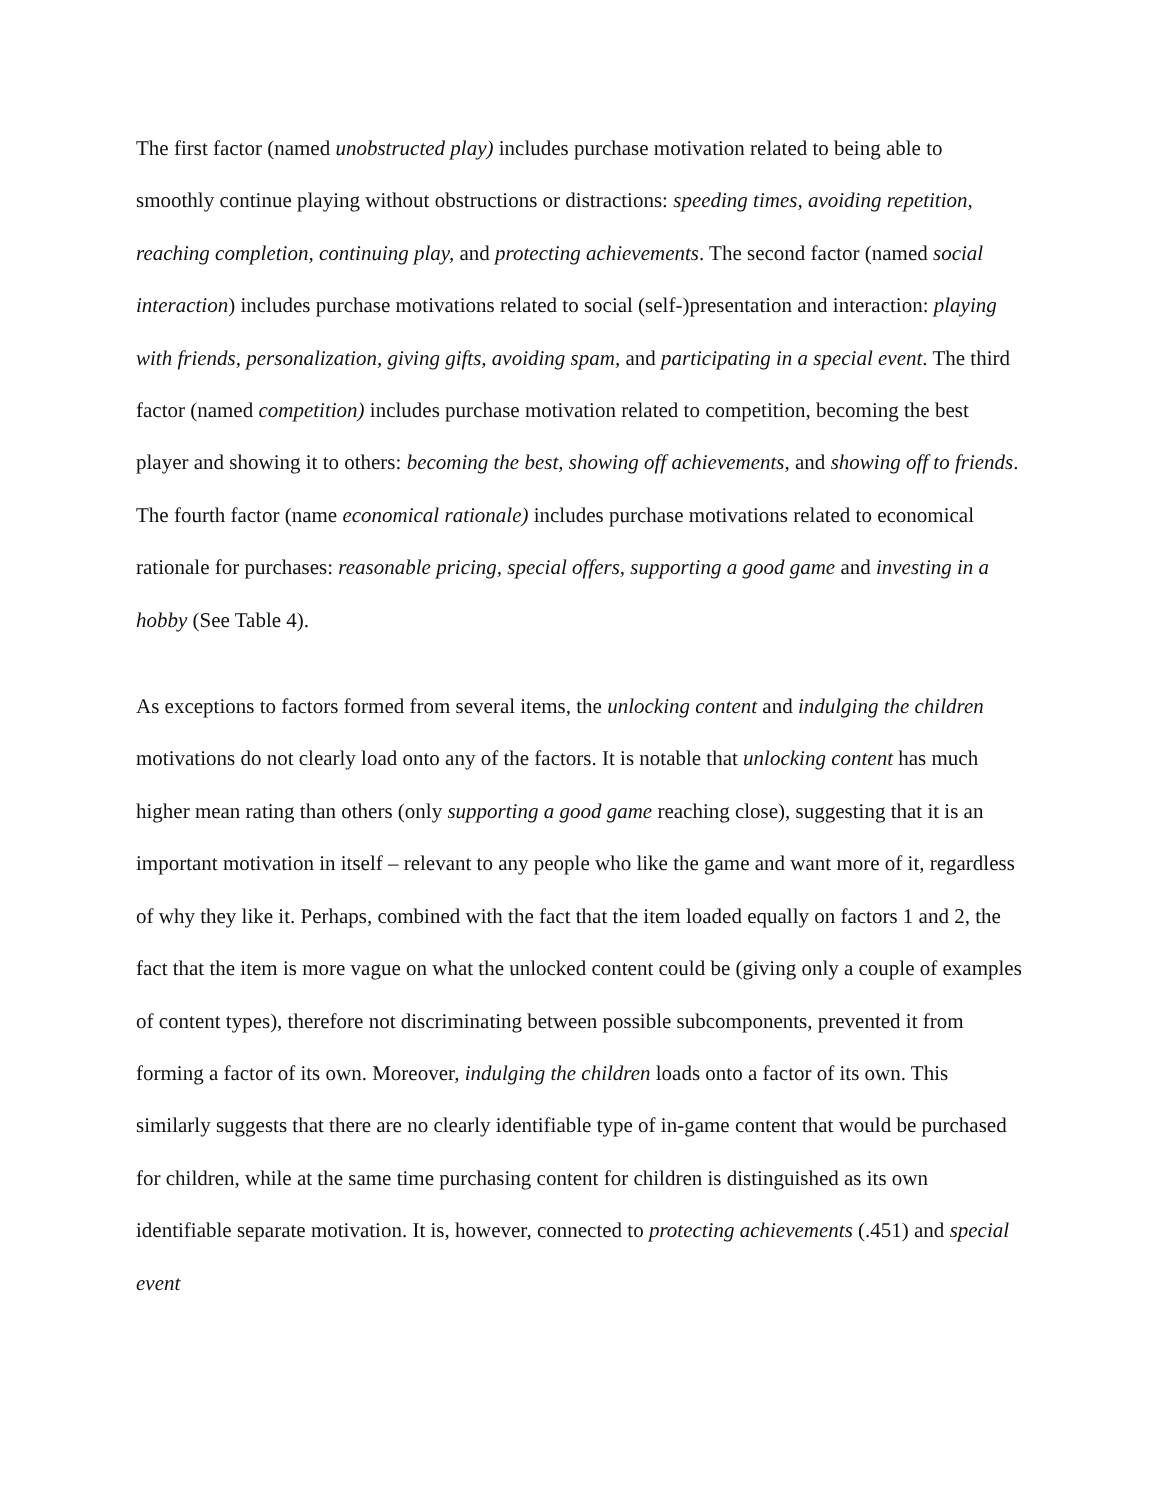The first factor (named unobstructed play) includes purchase motivation related to being able to smoothly continue playing without obstructions or distractions: speeding times, avoiding repetition, reaching completion, continuing play, and protecting achievements. The second factor (named social interaction) includes purchase motivations related to social (self-)presentation and interaction: playing with friends, personalization, giving gifts, avoiding spam, and participating in a special event. The third factor (named competition) includes purchase motivation related to competition, becoming the best player and showing it to others: becoming the best, showing off achievements, and showing off to friends. The fourth factor (name economical rationale) includes purchase motivations related to economical rationale for purchases: reasonable pricing, special offers, supporting a good game and investing in a hobby (See Table 4).
As exceptions to factors formed from several items, the unlocking content and indulging the children motivations do not clearly load onto any of the factors. It is notable that unlocking content has much higher mean rating than others (only supporting a good game reaching close), suggesting that it is an important motivation in itself – relevant to any people who like the game and want more of it, regardless of why they like it. Perhaps, combined with the fact that the item loaded equally on factors 1 and 2, the fact that the item is more vague on what the unlocked content could be (giving only a couple of examples of content types), therefore not discriminating between possible subcomponents, prevented it from forming a factor of its own. Moreover, indulging the children loads onto a factor of its own. This similarly suggests that there are no clearly identifiable type of in-game content that would be purchased for children, while at the same time purchasing content for children is distinguished as its own identifiable separate motivation. It is, however, connected to protecting achievements (.451) and special event